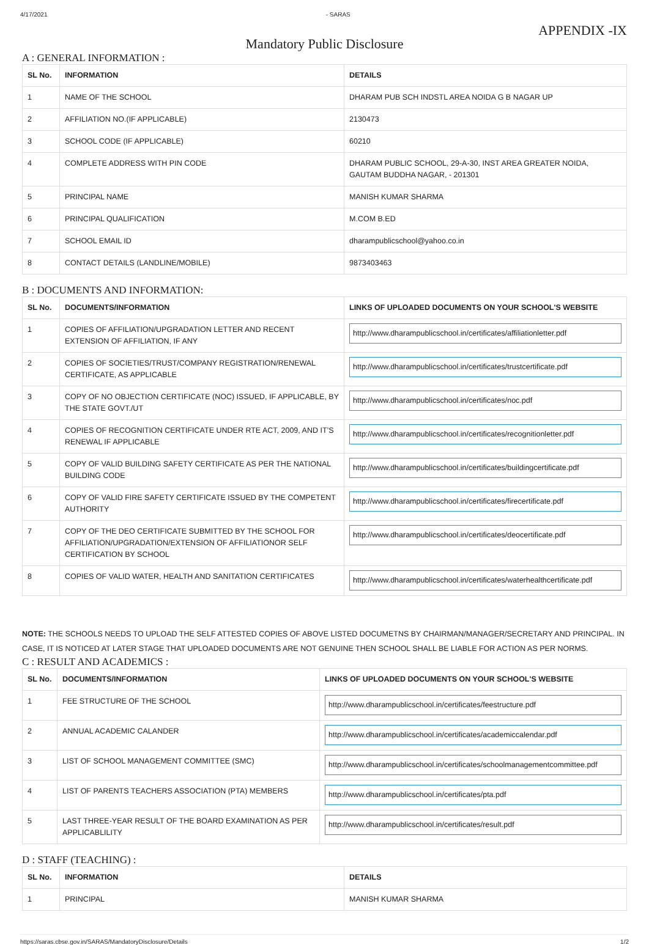4/17/2021 - SARAS
APPENDIX -IX
Mandatory Public Disclosure
A : GENERAL INFORMATION :
| SL No. | INFORMATION | DETAILS |
| --- | --- | --- |
| 1 | NAME OF THE SCHOOL | DHARAM PUB SCH INDSTL AREA NOIDA G B NAGAR UP |
| 2 | AFFILIATION NO.(IF APPLICABLE) | 2130473 |
| 3 | SCHOOL CODE (IF APPLICABLE) | 60210 |
| 4 | COMPLETE ADDRESS WITH PIN CODE | DHARAM PUBLIC SCHOOL, 29-A-30, INST AREA GREATER NOIDA, GAUTAM BUDDHA NAGAR, - 201301 |
| 5 | PRINCIPAL NAME | MANISH KUMAR SHARMA |
| 6 | PRINCIPAL QUALIFICATION | M.COM B.ED |
| 7 | SCHOOL EMAIL ID | dharampublicschool@yahoo.co.in |
| 8 | CONTACT DETAILS (LANDLINE/MOBILE) | 9873403463 |
B : DOCUMENTS AND INFORMATION:
| SL No. | DOCUMENTS/INFORMATION | LINKS OF UPLOADED DOCUMENTS ON YOUR SCHOOL'S WEBSITE |
| --- | --- | --- |
| 1 | COPIES OF AFFILIATION/UPGRADATION LETTER AND RECENT EXTENSION OF AFFILIATION, IF ANY | http://www.dharampublicschool.in/certificates/affiliationletter.pdf |
| 2 | COPIES OF SOCIETIES/TRUST/COMPANY REGISTRATION/RENEWAL CERTIFICATE, AS APPLICABLE | http://www.dharampublicschool.in/certificates/trustcertificate.pdf |
| 3 | COPY OF NO OBJECTION CERTIFICATE (NOC) ISSUED, IF APPLICABLE, BY THE STATE GOVT./UT | http://www.dharampublicschool.in/certificates/noc.pdf |
| 4 | COPIES OF RECOGNITION CERTIFICATE UNDER RTE ACT, 2009, AND IT’S RENEWAL IF APPLICABLE | http://www.dharampublicschool.in/certificates/recognitionletter.pdf |
| 5 | COPY OF VALID BUILDING SAFETY CERTIFICATE AS PER THE NATIONAL BUILDING CODE | http://www.dharampublicschool.in/certificates/buildingcertificate.pdf |
| 6 | COPY OF VALID FIRE SAFETY CERTIFICATE ISSUED BY THE COMPETENT AUTHORITY | http://www.dharampublicschool.in/certificates/firecertificate.pdf |
| 7 | COPY OF THE DEO CERTIFICATE SUBMITTED BY THE SCHOOL FOR AFFILIATION/UPGRADATION/EXTENSION OF AFFILIATIONOR SELF CERTIFICATION BY SCHOOL | http://www.dharampublicschool.in/certificates/deocertificate.pdf |
| 8 | COPIES OF VALID WATER, HEALTH AND SANITATION CERTIFICATES | http://www.dharampublicschool.in/certificates/waterhealthcertificate.pdf |
NOTE: THE SCHOOLS NEEDS TO UPLOAD THE SELF ATTESTED COPIES OF ABOVE LISTED DOCUMETNS BY CHAIRMAN/MANAGER/SECRETARY AND PRINCIPAL. IN CASE, IT IS NOTICED AT LATER STAGE THAT UPLOADED DOCUMENTS ARE NOT GENUINE THEN SCHOOL SHALL BE LIABLE FOR ACTION AS PER NORMS.
C : RESULT AND ACADEMICS :
| SL No. | DOCUMENTS/INFORMATION | LINKS OF UPLOADED DOCUMENTS ON YOUR SCHOOL'S WEBSITE |
| --- | --- | --- |
| 1 | FEE STRUCTURE OF THE SCHOOL | http://www.dharampublicschool.in/certificates/feestructure.pdf |
| 2 | ANNUAL ACADEMIC CALANDER | http://www.dharampublicschool.in/certificates/academiccalendar.pdf |
| 3 | LIST OF SCHOOL MANAGEMENT COMMITTEE (SMC) | http://www.dharampublicschool.in/certificates/schoolmanagementcommittee.pdf |
| 4 | LIST OF PARENTS TEACHERS ASSOCIATION (PTA) MEMBERS | http://www.dharampublicschool.in/certificates/pta.pdf |
| 5 | LAST THREE-YEAR RESULT OF THE BOARD EXAMINATION AS PER APPLICABLILITY | http://www.dharampublicschool.in/certificates/result.pdf |
D : STAFF (TEACHING) :
| SL No. | INFORMATION | DETAILS |
| --- | --- | --- |
| 1 | PRINCIPAL | MANISH KUMAR SHARMA |
https://saras.cbse.gov.in/SARAS/MandatoryDisclosure/Details 1/2